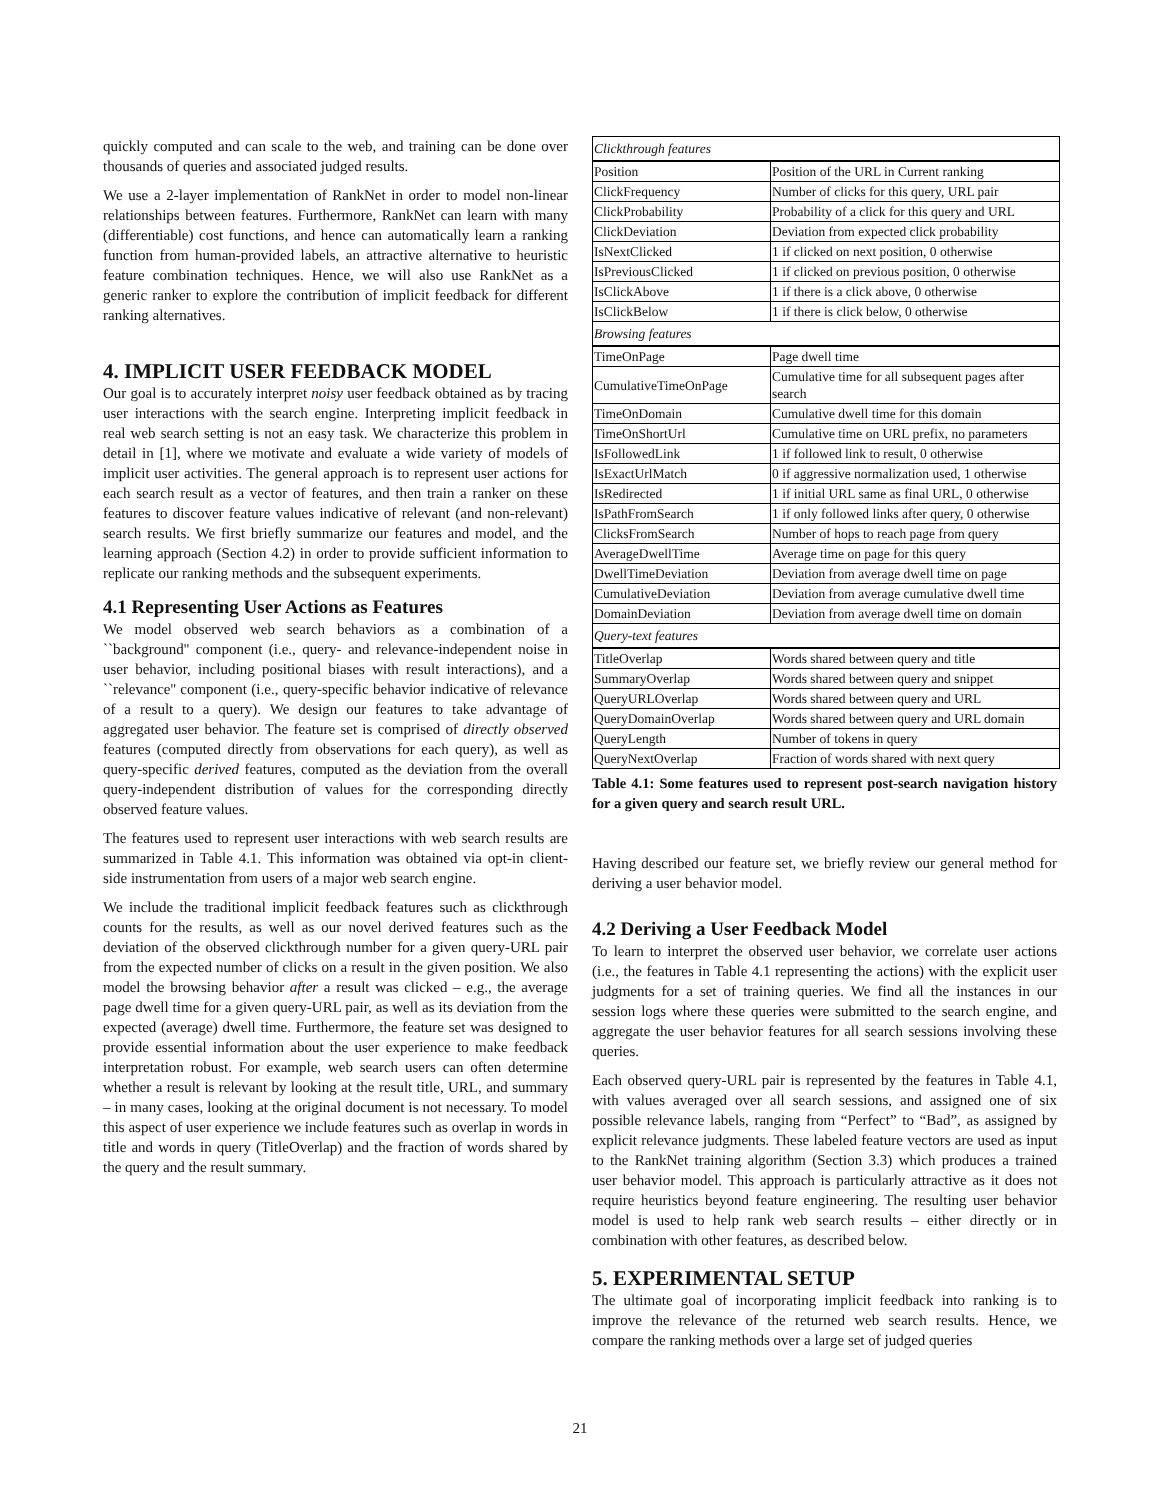quickly computed and can scale to the web, and training can be done over thousands of queries and associated judged results.
We use a 2-layer implementation of RankNet in order to model non-linear relationships between features. Furthermore, RankNet can learn with many (differentiable) cost functions, and hence can automatically learn a ranking function from human-provided labels, an attractive alternative to heuristic feature combination techniques. Hence, we will also use RankNet as a generic ranker to explore the contribution of implicit feedback for different ranking alternatives.
4. IMPLICIT USER FEEDBACK MODEL
Our goal is to accurately interpret noisy user feedback obtained as by tracing user interactions with the search engine. Interpreting implicit feedback in real web search setting is not an easy task. We characterize this problem in detail in [1], where we motivate and evaluate a wide variety of models of implicit user activities. The general approach is to represent user actions for each search result as a vector of features, and then train a ranker on these features to discover feature values indicative of relevant (and non-relevant) search results. We first briefly summarize our features and model, and the learning approach (Section 4.2) in order to provide sufficient information to replicate our ranking methods and the subsequent experiments.
4.1 Representing User Actions as Features
We model observed web search behaviors as a combination of a ``background'' component (i.e., query- and relevance-independent noise in user behavior, including positional biases with result interactions), and a ``relevance'' component (i.e., query-specific behavior indicative of relevance of a result to a query). We design our features to take advantage of aggregated user behavior. The feature set is comprised of directly observed features (computed directly from observations for each query), as well as query-specific derived features, computed as the deviation from the overall query-independent distribution of values for the corresponding directly observed feature values.
The features used to represent user interactions with web search results are summarized in Table 4.1. This information was obtained via opt-in client-side instrumentation from users of a major web search engine.
We include the traditional implicit feedback features such as clickthrough counts for the results, as well as our novel derived features such as the deviation of the observed clickthrough number for a given query-URL pair from the expected number of clicks on a result in the given position. We also model the browsing behavior after a result was clicked – e.g., the average page dwell time for a given query-URL pair, as well as its deviation from the expected (average) dwell time. Furthermore, the feature set was designed to provide essential information about the user experience to make feedback interpretation robust. For example, web search users can often determine whether a result is relevant by looking at the result title, URL, and summary – in many cases, looking at the original document is not necessary. To model this aspect of user experience we include features such as overlap in words in title and words in query (TitleOverlap) and the fraction of words shared by the query and the result summary.
| Clickthrough features | |
| Position | Position of the URL in Current ranking |
| ClickFrequency | Number of clicks for this query, URL pair |
| ClickProbability | Probability of a click for this query and URL |
| ClickDeviation | Deviation from expected click probability |
| IsNextClicked | 1 if clicked on next position, 0 otherwise |
| IsPreviousClicked | 1 if clicked on previous position, 0 otherwise |
| IsClickAbove | 1 if there is a click above, 0 otherwise |
| IsClickBelow | 1 if there is click below, 0 otherwise |
| Browsing features | |
| TimeOnPage | Page dwell time |
| CumulativeTimeOnPage | Cumulative time for all subsequent pages after search |
| TimeOnDomain | Cumulative dwell time for this domain |
| TimeOnShortUrl | Cumulative time on URL prefix, no parameters |
| IsFollowedLink | 1 if followed link to result, 0 otherwise |
| IsExactUrlMatch | 0 if aggressive normalization used, 1 otherwise |
| IsRedirected | 1 if initial URL same as final URL, 0 otherwise |
| IsPathFromSearch | 1 if only followed links after query, 0 otherwise |
| ClicksFromSearch | Number of hops to reach page from query |
| AverageDwellTime | Average time on page for this query |
| DwellTimeDeviation | Deviation from average dwell time on page |
| CumulativeDeviation | Deviation from average cumulative dwell time |
| DomainDeviation | Deviation from average dwell time on domain |
| Query-text features | |
| TitleOverlap | Words shared between query and title |
| SummaryOverlap | Words shared between query and snippet |
| QueryURLOverlap | Words shared between query and URL |
| QueryDomainOverlap | Words shared between query and URL domain |
| QueryLength | Number of tokens in query |
| QueryNextOverlap | Fraction of words shared with next query |
Table 4.1: Some features used to represent post-search navigation history for a given query and search result URL.
Having described our feature set, we briefly review our general method for deriving a user behavior model.
4.2 Deriving a User Feedback Model
To learn to interpret the observed user behavior, we correlate user actions (i.e., the features in Table 4.1 representing the actions) with the explicit user judgments for a set of training queries. We find all the instances in our session logs where these queries were submitted to the search engine, and aggregate the user behavior features for all search sessions involving these queries.
Each observed query-URL pair is represented by the features in Table 4.1, with values averaged over all search sessions, and assigned one of six possible relevance labels, ranging from “Perfect” to “Bad”, as assigned by explicit relevance judgments. These labeled feature vectors are used as input to the RankNet training algorithm (Section 3.3) which produces a trained user behavior model. This approach is particularly attractive as it does not require heuristics beyond feature engineering. The resulting user behavior model is used to help rank web search results – either directly or in combination with other features, as described below.
5. EXPERIMENTAL SETUP
The ultimate goal of incorporating implicit feedback into ranking is to improve the relevance of the returned web search results. Hence, we compare the ranking methods over a large set of judged queries
21